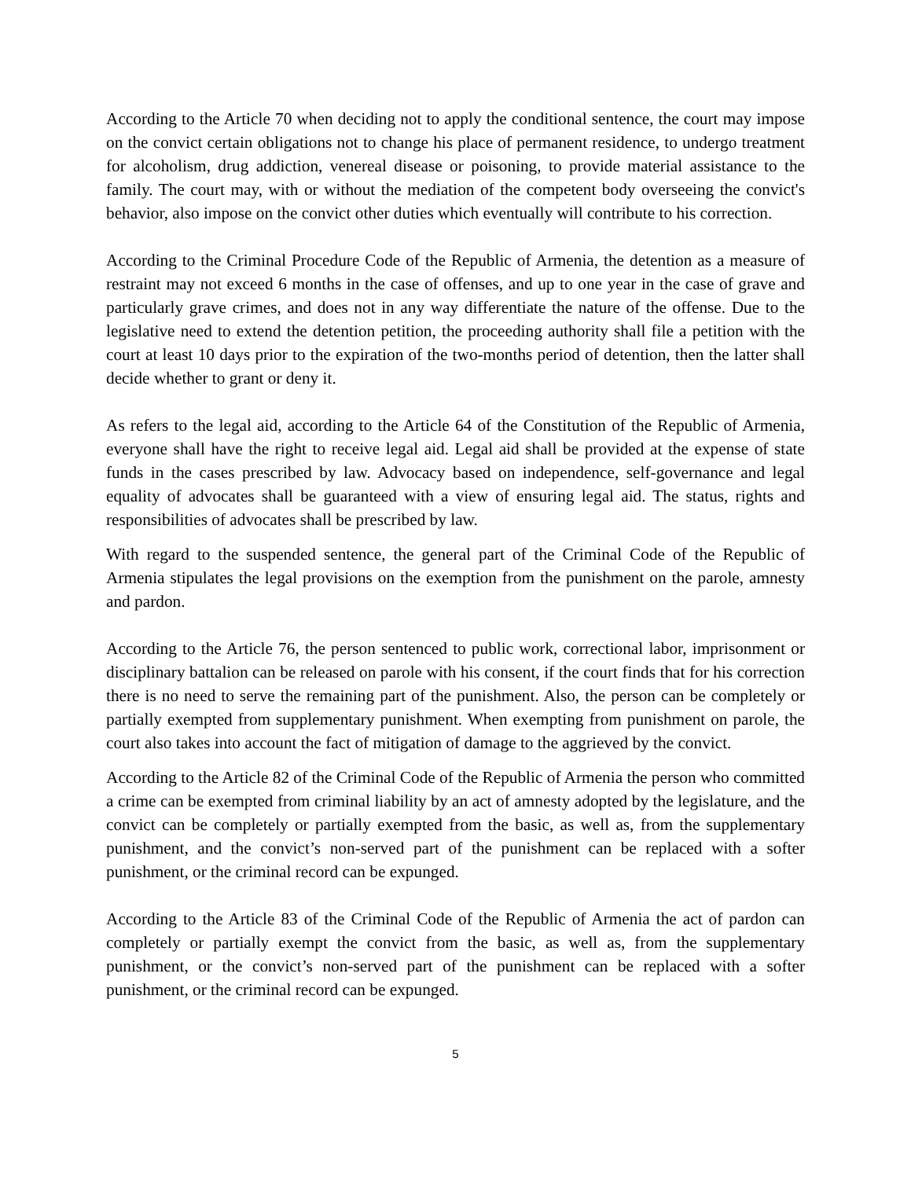According to the Article 70 when deciding not to apply the conditional sentence, the court may impose on the convict certain obligations not to change his place of permanent residence, to undergo treatment for alcoholism, drug addiction, venereal disease or poisoning, to provide material assistance to the family. The court may, with or without the mediation of the competent body overseeing the convict's behavior, also impose on the convict other duties which eventually will contribute to his correction.
According to the Criminal Procedure Code of the Republic of Armenia, the detention as a measure of restraint may not exceed 6 months in the case of offenses, and up to one year in the case of grave and particularly grave crimes, and does not in any way differentiate the nature of the offense. Due to the legislative need to extend the detention petition, the proceeding authority shall file a petition with the court at least 10 days prior to the expiration of the two-months period of detention, then the latter shall decide whether to grant or deny it.
As refers to the legal aid, according to the Article 64 of the Constitution of the Republic of Armenia, everyone shall have the right to receive legal aid. Legal aid shall be provided at the expense of state funds in the cases prescribed by law. Advocacy based on independence, self-governance and legal equality of advocates shall be guaranteed with a view of ensuring legal aid. The status, rights and responsibilities of advocates shall be prescribed by law.
With regard to the suspended sentence, the general part of the Criminal Code of the Republic of Armenia stipulates the legal provisions on the exemption from the punishment on the parole, amnesty and pardon.
According to the Article 76, the person sentenced to public work, correctional labor, imprisonment or disciplinary battalion can be released on parole with his consent, if the court finds that for his correction there is no need to serve the remaining part of the punishment. Also, the person can be completely or partially exempted from supplementary punishment. When exempting from punishment on parole, the court also takes into account the fact of mitigation of damage to the aggrieved by the convict.
According to the Article 82 of the Criminal Code of the Republic of Armenia the person who committed a crime can be exempted from criminal liability by an act of amnesty adopted by the legislature, and the convict can be completely or partially exempted from the basic, as well as, from the supplementary punishment, and the convict’s non-served part of the punishment can be replaced with a softer punishment, or the criminal record can be expunged.
According to the Article 83 of the Criminal Code of the Republic of Armenia the act of pardon can completely or partially exempt the convict from the basic, as well as, from the supplementary punishment, or the convict’s non-served part of the punishment can be replaced with a softer punishment, or the criminal record can be expunged.
5